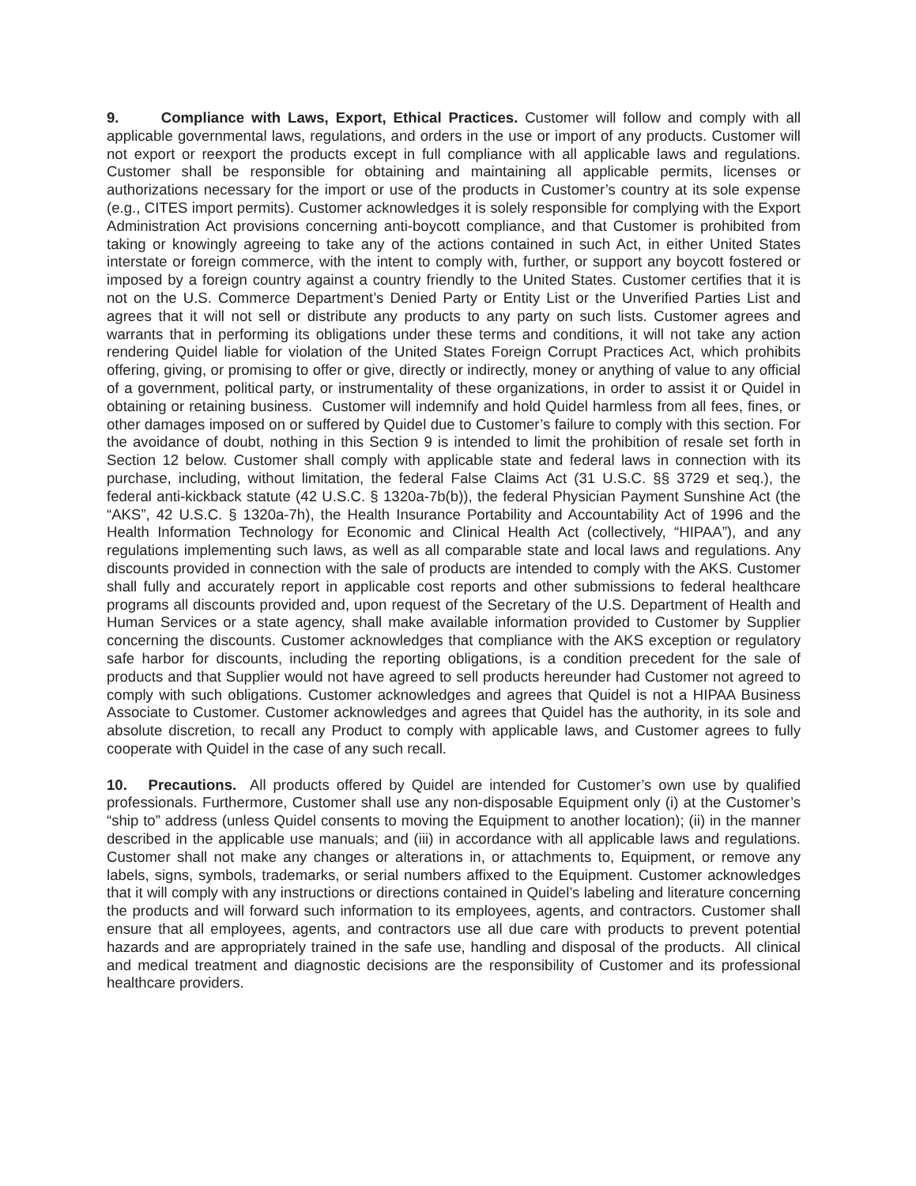9. Compliance with Laws, Export, Ethical Practices. Customer will follow and comply with all applicable governmental laws, regulations, and orders in the use or import of any products. Customer will not export or reexport the products except in full compliance with all applicable laws and regulations. Customer shall be responsible for obtaining and maintaining all applicable permits, licenses or authorizations necessary for the import or use of the products in Customer’s country at its sole expense (e.g., CITES import permits). Customer acknowledges it is solely responsible for complying with the Export Administration Act provisions concerning anti-boycott compliance, and that Customer is prohibited from taking or knowingly agreeing to take any of the actions contained in such Act, in either United States interstate or foreign commerce, with the intent to comply with, further, or support any boycott fostered or imposed by a foreign country against a country friendly to the United States. Customer certifies that it is not on the U.S. Commerce Department’s Denied Party or Entity List or the Unverified Parties List and agrees that it will not sell or distribute any products to any party on such lists. Customer agrees and warrants that in performing its obligations under these terms and conditions, it will not take any action rendering Quidel liable for violation of the United States Foreign Corrupt Practices Act, which prohibits offering, giving, or promising to offer or give, directly or indirectly, money or anything of value to any official of a government, political party, or instrumentality of these organizations, in order to assist it or Quidel in obtaining or retaining business. Customer will indemnify and hold Quidel harmless from all fees, fines, or other damages imposed on or suffered by Quidel due to Customer’s failure to comply with this section. For the avoidance of doubt, nothing in this Section 9 is intended to limit the prohibition of resale set forth in Section 12 below. Customer shall comply with applicable state and federal laws in connection with its purchase, including, without limitation, the federal False Claims Act (31 U.S.C. §§ 3729 et seq.), the federal anti-kickback statute (42 U.S.C. § 1320a-7b(b)), the federal Physician Payment Sunshine Act (the “AKS”, 42 U.S.C. § 1320a-7h), the Health Insurance Portability and Accountability Act of 1996 and the Health Information Technology for Economic and Clinical Health Act (collectively, “HIPAA”), and any regulations implementing such laws, as well as all comparable state and local laws and regulations. Any discounts provided in connection with the sale of products are intended to comply with the AKS. Customer shall fully and accurately report in applicable cost reports and other submissions to federal healthcare programs all discounts provided and, upon request of the Secretary of the U.S. Department of Health and Human Services or a state agency, shall make available information provided to Customer by Supplier concerning the discounts. Customer acknowledges that compliance with the AKS exception or regulatory safe harbor for discounts, including the reporting obligations, is a condition precedent for the sale of products and that Supplier would not have agreed to sell products hereunder had Customer not agreed to comply with such obligations. Customer acknowledges and agrees that Quidel is not a HIPAA Business Associate to Customer. Customer acknowledges and agrees that Quidel has the authority, in its sole and absolute discretion, to recall any Product to comply with applicable laws, and Customer agrees to fully cooperate with Quidel in the case of any such recall.
10. Precautions. All products offered by Quidel are intended for Customer’s own use by qualified professionals. Furthermore, Customer shall use any non-disposable Equipment only (i) at the Customer’s “ship to” address (unless Quidel consents to moving the Equipment to another location); (ii) in the manner described in the applicable use manuals; and (iii) in accordance with all applicable laws and regulations. Customer shall not make any changes or alterations in, or attachments to, Equipment, or remove any labels, signs, symbols, trademarks, or serial numbers affixed to the Equipment. Customer acknowledges that it will comply with any instructions or directions contained in Quidel’s labeling and literature concerning the products and will forward such information to its employees, agents, and contractors. Customer shall ensure that all employees, agents, and contractors use all due care with products to prevent potential hazards and are appropriately trained in the safe use, handling and disposal of the products. All clinical and medical treatment and diagnostic decisions are the responsibility of Customer and its professional healthcare providers.